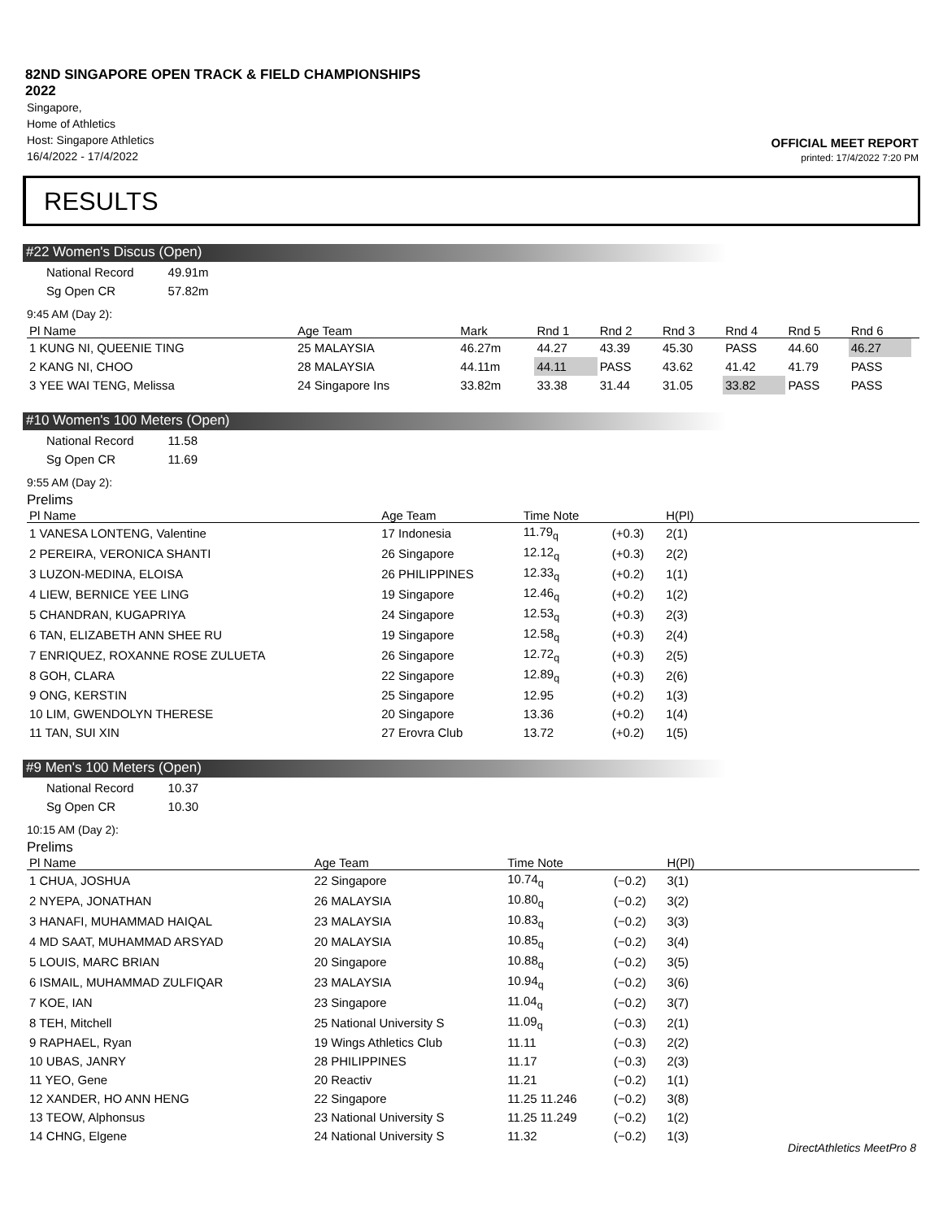82ND SINGAPORE OPEN TRACK & FIELD CHAMPIONSHIPS
2022
Singapore,
Home of Athletics
Host: Singapore Athletics
16/4/2022 - 17/4/2022
OFFICIAL MEET REPORT
printed: 17/4/2022 7:20 PM
RESULTS
#22 Women's Discus (Open)
| National Record | 49.91m |
| Sg Open CR | 57.82m |
9:45 AM (Day 2):
| Pl Name | Age Team | Mark | Rnd 1 | Rnd 2 | Rnd 3 | Rnd 4 | Rnd 5 | Rnd 6 | |
| --- | --- | --- | --- | --- | --- | --- | --- | --- | --- |
| 1 KUNG NI, QUEENIE TING | 25 MALAYSIA | 46.27m | 44.27 | 43.39 | 45.30 | PASS | 44.60 | 46.27 | |
| 2 KANG NI, CHOO | 28 MALAYSIA | 44.11m | 44.11 | PASS | 43.62 | 41.42 | 41.79 | PASS | |
| 3 YEE WAI TENG, Melissa | 24 Singapore Ins | 33.82m | 33.38 | 31.44 | 31.05 | 33.82 | PASS | PASS | |
#10 Women's 100 Meters (Open)
| National Record | 11.58 |
| Sg Open CR | 11.69 |
9:55 AM (Day 2):
Prelims
| Pl Name | Age Team | Time Note | | H(Pl) | |
| --- | --- | --- | --- | --- | --- |
| 1 VANESA LONTENG, Valentine | 17 Indonesia | 11.79<sub>q</sub> | (+0.3) | 2(1) | |
| 2 PEREIRA, VERONICA SHANTI | 26 Singapore | 12.12<sub>q</sub> | (+0.3) | 2(2) | |
| 3 LUZON-MEDINA, ELOISA | 26 PHILIPPINES | 12.33<sub>q</sub> | (+0.2) | 1(1) | |
| 4 LIEW, BERNICE YEE LING | 19 Singapore | 12.46<sub>q</sub> | (+0.2) | 1(2) | |
| 5 CHANDRAN, KUGAPRIYA | 24 Singapore | 12.53<sub>q</sub> | (+0.3) | 2(3) | |
| 6 TAN, ELIZABETH ANN SHEE RU | 19 Singapore | 12.58<sub>q</sub> | (+0.3) | 2(4) | |
| 7 ENRIQUEZ, ROXANNE ROSE ZULUETA | 26 Singapore | 12.72<sub>q</sub> | (+0.3) | 2(5) | |
| 8 GOH, CLARA | 22 Singapore | 12.89<sub>q</sub> | (+0.3) | 2(6) | |
| 9 ONG, KERSTIN | 25 Singapore | 12.95 | (+0.2) | 1(3) | |
| 10 LIM, GWENDOLYN THERESE | 20 Singapore | 13.36 | (+0.2) | 1(4) | |
| 11 TAN, SUI XIN | 27 Erovra Club | 13.72 | (+0.2) | 1(5) | |
#9 Men's 100 Meters (Open)
| National Record | 10.37 |
| Sg Open CR | 10.30 |
10:15 AM (Day 2):
Prelims
| Pl Name | Age Team | Time Note | | H(Pl) | |
| --- | --- | --- | --- | --- | --- |
| 1 CHUA, JOSHUA | 22 Singapore | 10.74<sub>q</sub> | (−0.2) | 3(1) | |
| 2 NYEPA, JONATHAN | 26 MALAYSIA | 10.80<sub>q</sub> | (−0.2) | 3(2) | |
| 3 HANAFI, MUHAMMAD HAIQAL | 23 MALAYSIA | 10.83<sub>q</sub> | (−0.2) | 3(3) | |
| 4 MD SAAT, MUHAMMAD ARSYAD | 20 MALAYSIA | 10.85<sub>q</sub> | (−0.2) | 3(4) | |
| 5 LOUIS, MARC BRIAN | 20 Singapore | 10.88<sub>q</sub> | (−0.2) | 3(5) | |
| 6 ISMAIL, MUHAMMAD ZULFIQAR | 23 MALAYSIA | 10.94<sub>q</sub> | (−0.2) | 3(6) | |
| 7 KOE, IAN | 23 Singapore | 11.04<sub>q</sub> | (−0.2) | 3(7) | |
| 8 TEH, Mitchell | 25 National University S | 11.09<sub>q</sub> | (−0.3) | 2(1) | |
| 9 RAPHAEL, Ryan | 19 Wings Athletics Club | 11.11 | (−0.3) | 2(2) | |
| 10 UBAS, JANRY | 28 PHILIPPINES | 11.17 | (−0.3) | 2(3) | |
| 11 YEO, Gene | 20 Reactiv | 11.21 | (−0.2) | 1(1) | |
| 12 XANDER, HO ANN HENG | 22 Singapore | 11.25 11.246 | (−0.2) | 3(8) | |
| 13 TEOW, Alphonsus | 23 National University S | 11.25 11.249 | (−0.2) | 1(2) | |
| 14 CHNG, Elgene | 24 National University S | 11.32 | (−0.2) | 1(3) | |
DirectAthletics MeetPro 8